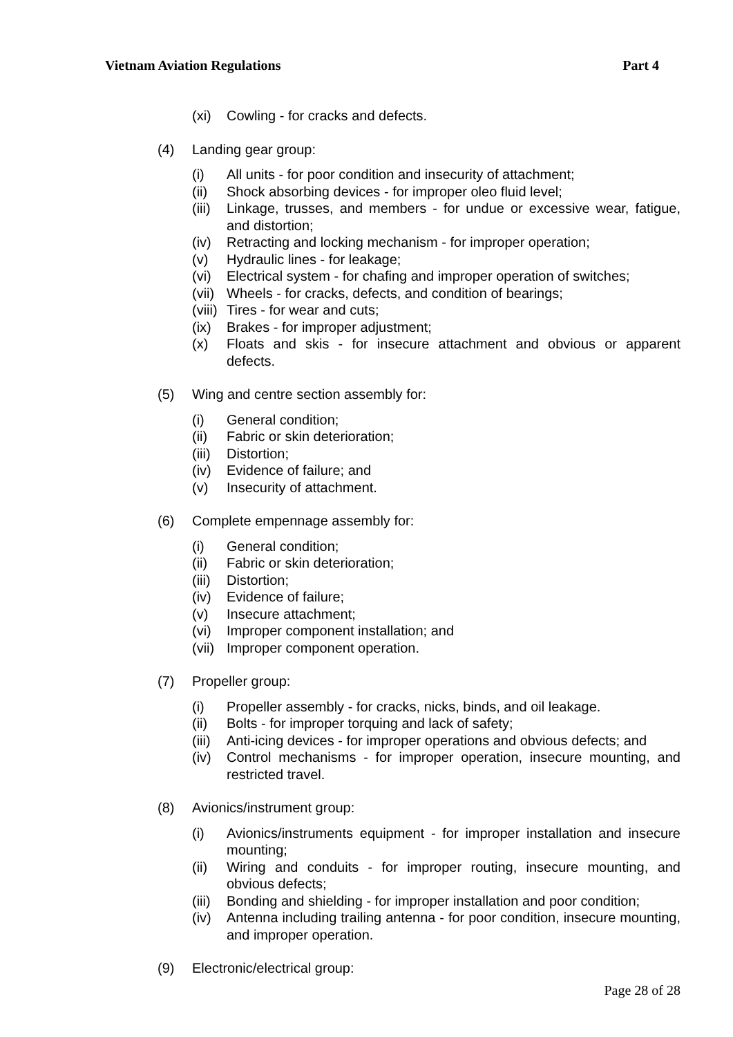Vietnam Aviation Regulations Part 4
(xi) Cowling - for cracks and defects.
(4) Landing gear group:
(i) All units - for poor condition and insecurity of attachment;
(ii) Shock absorbing devices - for improper oleo fluid level;
(iii) Linkage, trusses, and members - for undue or excessive wear, fatigue, and distortion;
(iv) Retracting and locking mechanism - for improper operation;
(v) Hydraulic lines - for leakage;
(vi) Electrical system - for chafing and improper operation of switches;
(vii) Wheels - for cracks, defects, and condition of bearings;
(viii) Tires - for wear and cuts;
(ix) Brakes - for improper adjustment;
(x) Floats and skis - for insecure attachment and obvious or apparent defects.
(5) Wing and centre section assembly for:
(i) General condition;
(ii) Fabric or skin deterioration;
(iii) Distortion;
(iv) Evidence of failure; and
(v) Insecurity of attachment.
(6) Complete empennage assembly for:
(i) General condition;
(ii) Fabric or skin deterioration;
(iii) Distortion;
(iv) Evidence of failure;
(v) Insecure attachment;
(vi) Improper component installation; and
(vii) Improper component operation.
(7) Propeller group:
(i) Propeller assembly - for cracks, nicks, binds, and oil leakage.
(ii) Bolts - for improper torquing and lack of safety;
(iii) Anti-icing devices - for improper operations and obvious defects; and
(iv) Control mechanisms - for improper operation, insecure mounting, and restricted travel.
(8) Avionics/instrument group:
(i) Avionics/instruments equipment - for improper installation and insecure mounting;
(ii) Wiring and conduits - for improper routing, insecure mounting, and obvious defects;
(iii) Bonding and shielding - for improper installation and poor condition;
(iv) Antenna including trailing antenna - for poor condition, insecure mounting, and improper operation.
(9) Electronic/electrical group:
Page 28 of 28